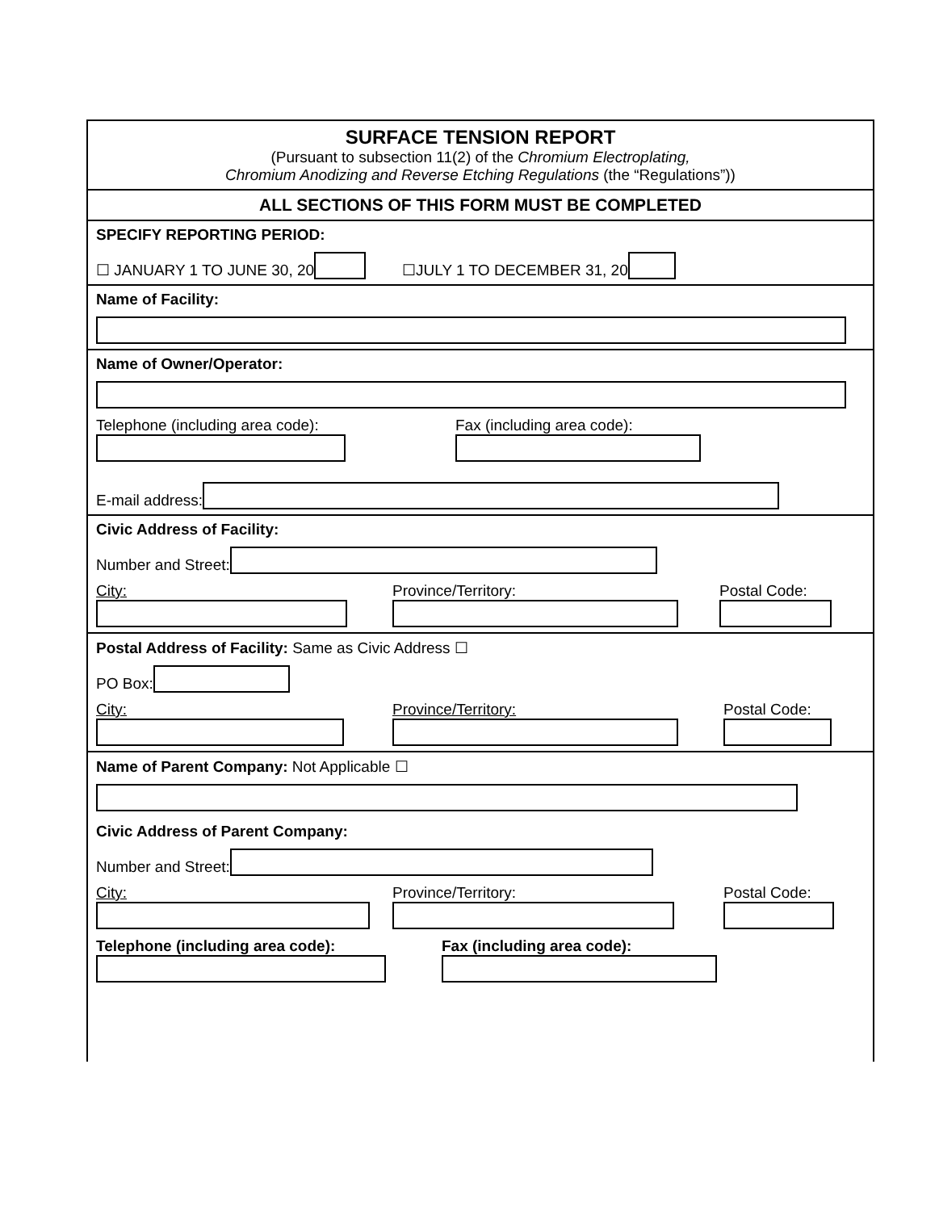SURFACE TENSION REPORT
(Pursuant to subsection 11(2) of the Chromium Electroplating,
Chromium Anodizing and Reverse Etching Regulations (the “Regulations”))
ALL SECTIONS OF THIS FORM MUST BE COMPLETED
SPECIFY REPORTING PERIOD:
☐ JANUARY 1 TO JUNE 30, 20 ☐JULY 1 TO DECEMBER 31, 20
Name of Facility:
Name of Owner/Operator:
Telephone (including area code):
Fax (including area code):
E-mail address:
Civic Address of Facility:
Number and Street:
City:
Province/Territory:
Postal Code:
Postal Address of Facility: Same as Civic Address ☐
PO Box:
City:
Province/Territory:
Postal Code:
Name of Parent Company: Not Applicable ☐
Civic Address of Parent Company:
Number and Street:
City:
Province/Territory:
Postal Code:
Telephone (including area code):
Fax (including area code):